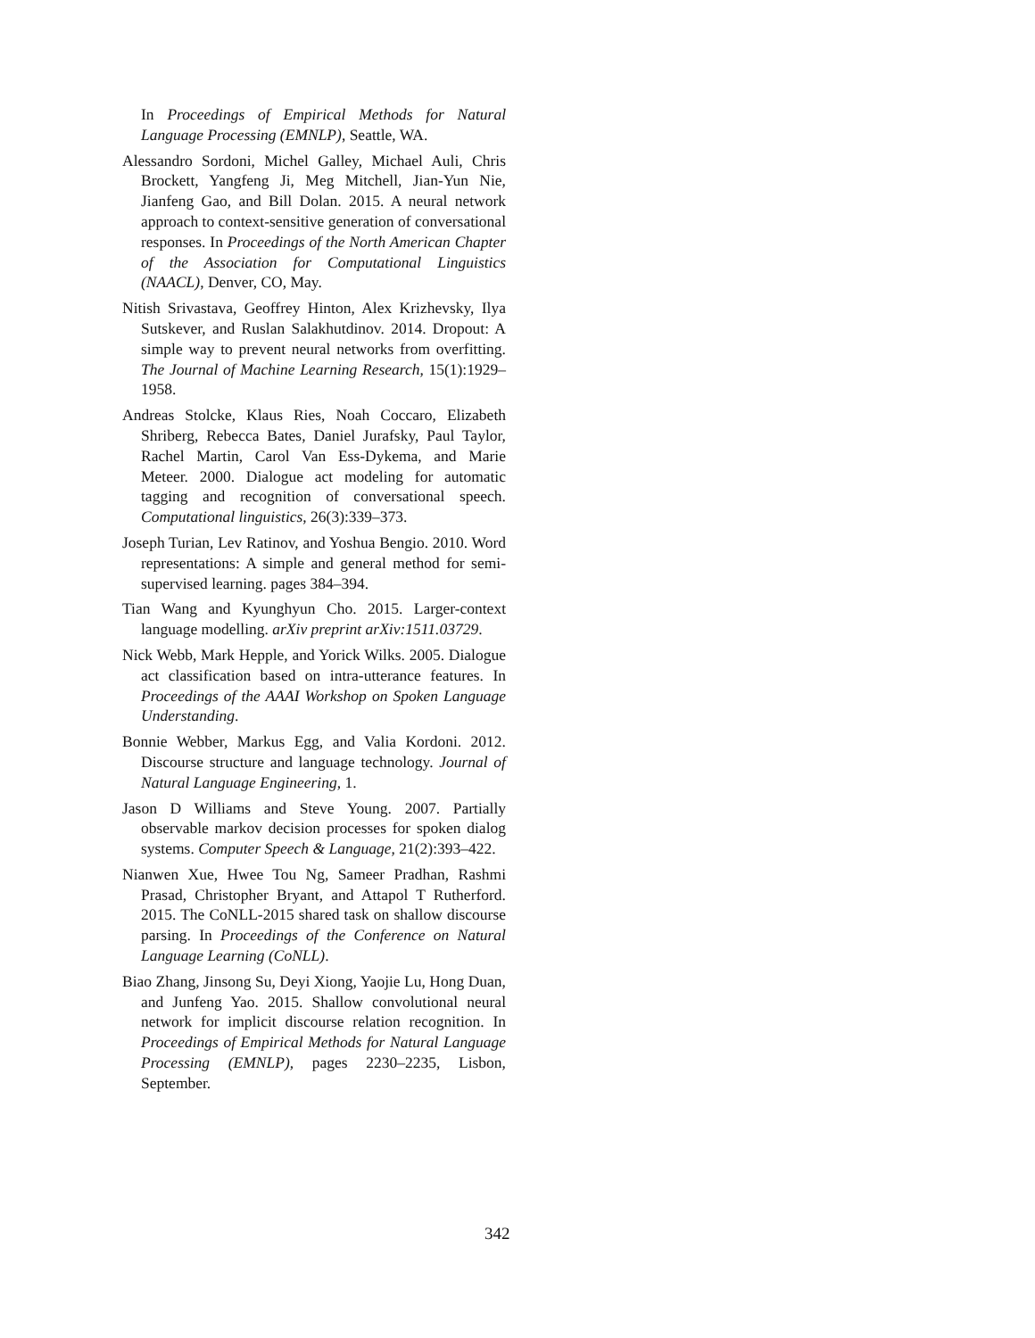In Proceedings of Empirical Methods for Natural Language Processing (EMNLP), Seattle, WA.
Alessandro Sordoni, Michel Galley, Michael Auli, Chris Brockett, Yangfeng Ji, Meg Mitchell, Jian-Yun Nie, Jianfeng Gao, and Bill Dolan. 2015. A neural network approach to context-sensitive generation of conversational responses. In Proceedings of the North American Chapter of the Association for Computational Linguistics (NAACL), Denver, CO, May.
Nitish Srivastava, Geoffrey Hinton, Alex Krizhevsky, Ilya Sutskever, and Ruslan Salakhutdinov. 2014. Dropout: A simple way to prevent neural networks from overfitting. The Journal of Machine Learning Research, 15(1):1929–1958.
Andreas Stolcke, Klaus Ries, Noah Coccaro, Elizabeth Shriberg, Rebecca Bates, Daniel Jurafsky, Paul Taylor, Rachel Martin, Carol Van Ess-Dykema, and Marie Meteer. 2000. Dialogue act modeling for automatic tagging and recognition of conversational speech. Computational linguistics, 26(3):339–373.
Joseph Turian, Lev Ratinov, and Yoshua Bengio. 2010. Word representations: A simple and general method for semi-supervised learning. pages 384–394.
Tian Wang and Kyunghyun Cho. 2015. Larger-context language modelling. arXiv preprint arXiv:1511.03729.
Nick Webb, Mark Hepple, and Yorick Wilks. 2005. Dialogue act classification based on intra-utterance features. In Proceedings of the AAAI Workshop on Spoken Language Understanding.
Bonnie Webber, Markus Egg, and Valia Kordoni. 2012. Discourse structure and language technology. Journal of Natural Language Engineering, 1.
Jason D Williams and Steve Young. 2007. Partially observable markov decision processes for spoken dialog systems. Computer Speech & Language, 21(2):393–422.
Nianwen Xue, Hwee Tou Ng, Sameer Pradhan, Rashmi Prasad, Christopher Bryant, and Attapol T Rutherford. 2015. The CoNLL-2015 shared task on shallow discourse parsing. In Proceedings of the Conference on Natural Language Learning (CoNLL).
Biao Zhang, Jinsong Su, Deyi Xiong, Yaojie Lu, Hong Duan, and Junfeng Yao. 2015. Shallow convolutional neural network for implicit discourse relation recognition. In Proceedings of Empirical Methods for Natural Language Processing (EMNLP), pages 2230–2235, Lisbon, September.
342